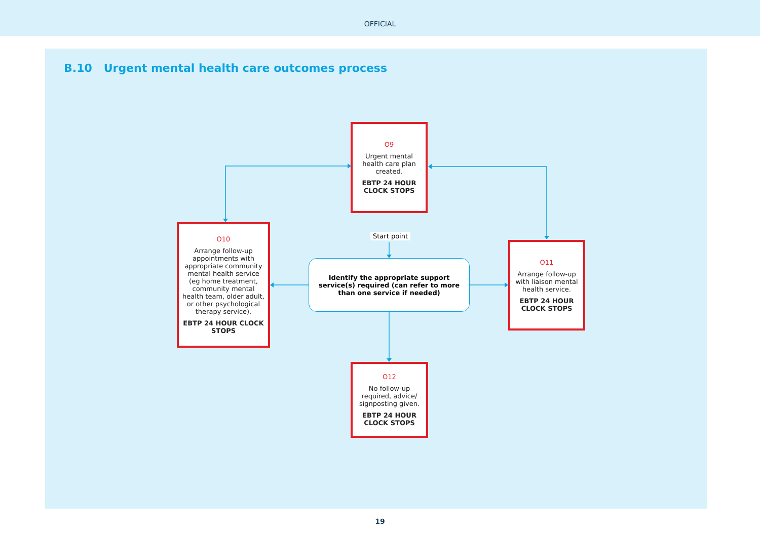OFFICIAL
B.10 Urgent mental health care outcomes process
O9
Urgent mental health care plan created.
EBTP 24 HOUR CLOCK STOPS
O10
Arrange follow-up appointments with appropriate community mental health service (eg home treatment, community mental health team, older adult, or other psychological therapy service).
EBTP 24 HOUR CLOCK STOPS
O11
Arrange follow-up with liaison mental health service.
EBTP 24 HOUR CLOCK STOPS
O12
No follow-up required, advice/ signposting given.
EBTP 24 HOUR CLOCK STOPS
Start point
Identify the appropriate support service(s) required (can refer to more than one service if needed)
19